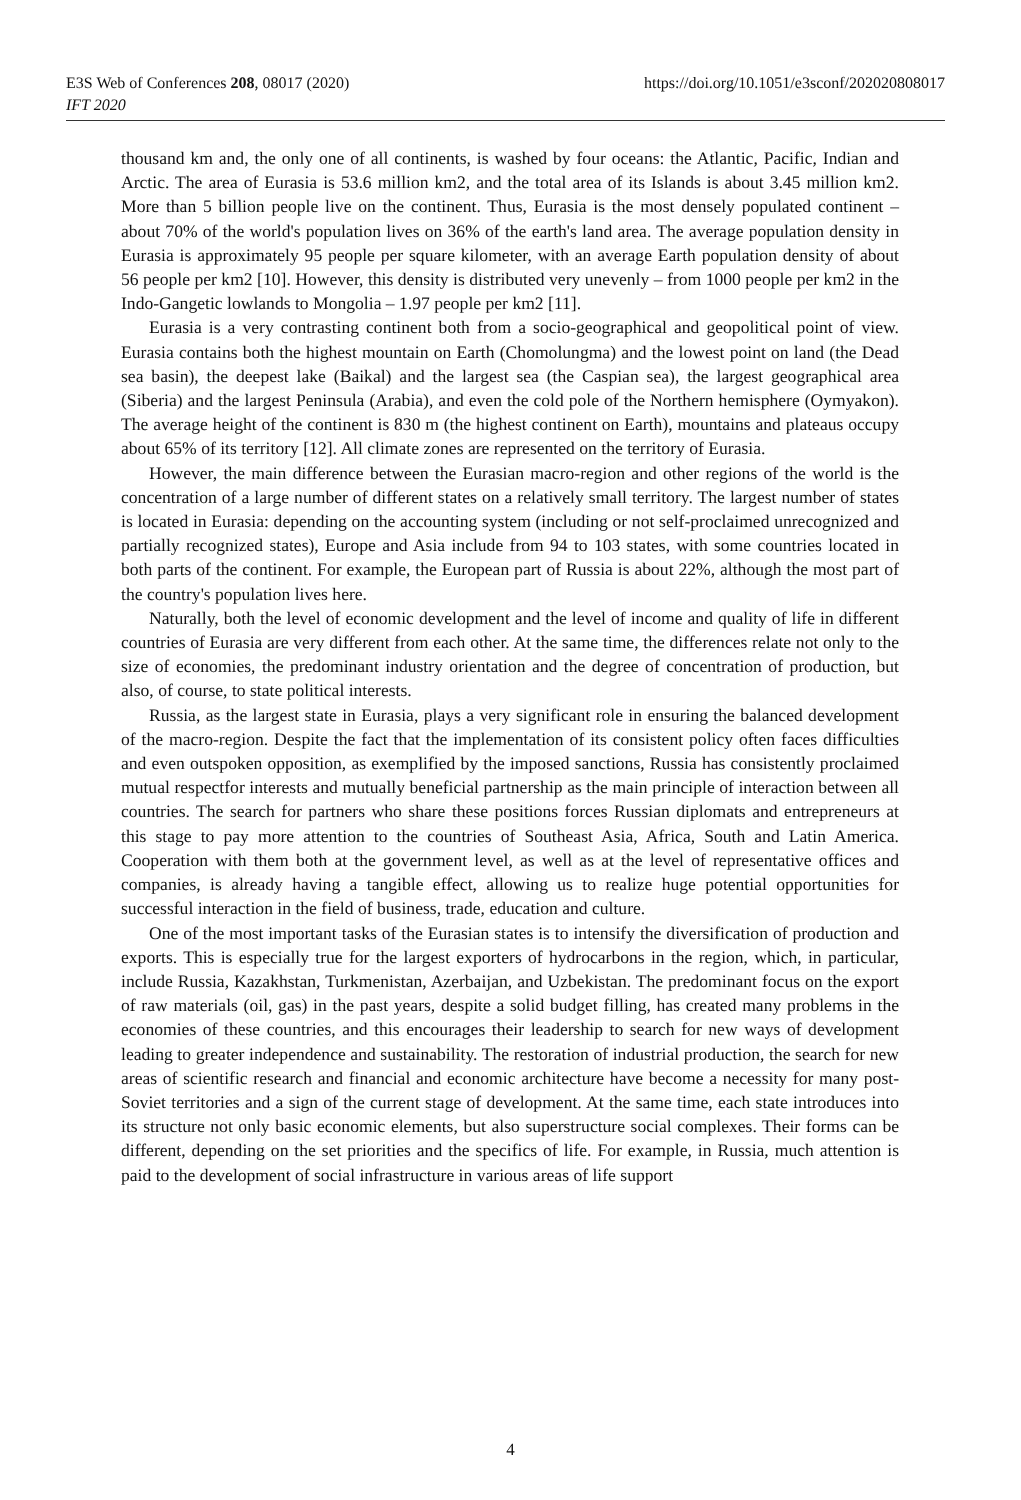E3S Web of Conferences 208, 08017 (2020)
IFT 2020
https://doi.org/10.1051/e3sconf/202020808017
thousand km and, the only one of all continents, is washed by four oceans: the Atlantic, Pacific, Indian and Arctic. The area of Eurasia is 53.6 million km2, and the total area of its Islands is about 3.45 million km2. More than 5 billion people live on the continent. Thus, Eurasia is the most densely populated continent – about 70% of the world's population lives on 36% of the earth's land area. The average population density in Eurasia is approximately 95 people per square kilometer, with an average Earth population density of about 56 people per km2 [10]. However, this density is distributed very unevenly – from 1000 people per km2 in the Indo-Gangetic lowlands to Mongolia – 1.97 people per km2 [11].
Eurasia is a very contrasting continent both from a socio-geographical and geopolitical point of view. Eurasia contains both the highest mountain on Earth (Chomolungma) and the lowest point on land (the Dead sea basin), the deepest lake (Baikal) and the largest sea (the Caspian sea), the largest geographical area (Siberia) and the largest Peninsula (Arabia), and even the cold pole of the Northern hemisphere (Oymyakon). The average height of the continent is 830 m (the highest continent on Earth), mountains and plateaus occupy about 65% of its territory [12]. All climate zones are represented on the territory of Eurasia.
However, the main difference between the Eurasian macro-region and other regions of the world is the concentration of a large number of different states on a relatively small territory. The largest number of states is located in Eurasia: depending on the accounting system (including or not self-proclaimed unrecognized and partially recognized states), Europe and Asia include from 94 to 103 states, with some countries located in both parts of the continent. For example, the European part of Russia is about 22%, although the most part of the country's population lives here.
Naturally, both the level of economic development and the level of income and quality of life in different countries of Eurasia are very different from each other. At the same time, the differences relate not only to the size of economies, the predominant industry orientation and the degree of concentration of production, but also, of course, to state political interests.
Russia, as the largest state in Eurasia, plays a very significant role in ensuring the balanced development of the macro-region. Despite the fact that the implementation of its consistent policy often faces difficulties and even outspoken opposition, as exemplified by the imposed sanctions, Russia has consistently proclaimed mutual respectfor interests and mutually beneficial partnership as the main principle of interaction between all countries. The search for partners who share these positions forces Russian diplomats and entrepreneurs at this stage to pay more attention to the countries of Southeast Asia, Africa, South and Latin America. Cooperation with them both at the government level, as well as at the level of representative offices and companies, is already having a tangible effect, allowing us to realize huge potential opportunities for successful interaction in the field of business, trade, education and culture.
One of the most important tasks of the Eurasian states is to intensify the diversification of production and exports. This is especially true for the largest exporters of hydrocarbons in the region, which, in particular, include Russia, Kazakhstan, Turkmenistan, Azerbaijan, and Uzbekistan. The predominant focus on the export of raw materials (oil, gas) in the past years, despite a solid budget filling, has created many problems in the economies of these countries, and this encourages their leadership to search for new ways of development leading to greater independence and sustainability. The restoration of industrial production, the search for new areas of scientific research and financial and economic architecture have become a necessity for many post-Soviet territories and a sign of the current stage of development. At the same time, each state introduces into its structure not only basic economic elements, but also superstructure social complexes. Their forms can be different, depending on the set priorities and the specifics of life. For example, in Russia, much attention is paid to the development of social infrastructure in various areas of life support
4